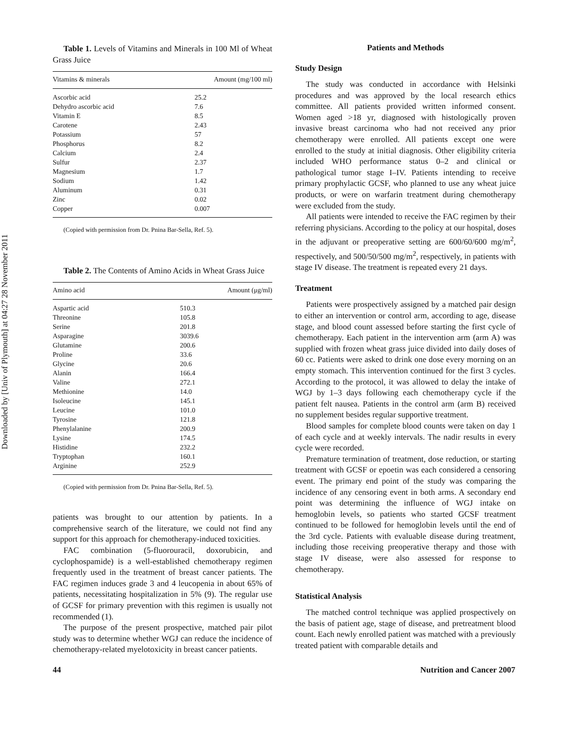Downloaded by [Univ of Plymouth] at 04:27 28 November 2011
Table 1. Levels of Vitamins and Minerals in 100 Ml of Wheat Grass Juice
| Vitamins & minerals | Amount (mg/100 ml) |
| --- | --- |
| Ascorbic acid | 25.2 |
| Dehydro ascorbic acid | 7.6 |
| Vitamin E | 8.5 |
| Carotene | 2.43 |
| Potassium | 57 |
| Phosphorus | 8.2 |
| Calcium | 2.4 |
| Sulfur | 2.37 |
| Magnesium | 1.7 |
| Sodium | 1.42 |
| Aluminum | 0.31 |
| Zinc | 0.02 |
| Copper | 0.007 |
(Copied with permission from Dr. Pnina Bar-Sella, Ref. 5).
Table 2. The Contents of Amino Acids in Wheat Grass Juice
| Amino acid | Amount (μg/ml) |
| --- | --- |
| Aspartic acid | 510.3 |
| Threonine | 105.8 |
| Serine | 201.8 |
| Asparagine | 3039.6 |
| Glutamine | 200.6 |
| Proline | 33.6 |
| Glycine | 20.6 |
| Alanin | 166.4 |
| Valine | 272.1 |
| Methionine | 14.0 |
| Isoleucine | 145.1 |
| Leucine | 101.0 |
| Tyrosine | 121.8 |
| Phenylalanine | 200.9 |
| Lysine | 174.5 |
| Histidine | 232.2 |
| Tryptophan | 160.1 |
| Arginine | 252.9 |
(Copied with permission from Dr. Pnina Bar-Sella, Ref. 5).
patients was brought to our attention by patients. In a comprehensive search of the literature, we could not find any support for this approach for chemotherapy-induced toxicities.
FAC combination (5-fluorouracil, doxorubicin, and cyclophospamide) is a well-established chemotherapy regimen frequently used in the treatment of breast cancer patients. The FAC regimen induces grade 3 and 4 leucopenia in about 65% of patients, necessitating hospitalization in 5% (9). The regular use of GCSF for primary prevention with this regimen is usually not recommended (1).
The purpose of the present prospective, matched pair pilot study was to determine whether WGJ can reduce the incidence of chemotherapy-related myelotoxicity in breast cancer patients.
Patients and Methods
Study Design
The study was conducted in accordance with Helsinki procedures and was approved by the local research ethics committee. All patients provided written informed consent. Women aged >18 yr, diagnosed with histologically proven invasive breast carcinoma who had not received any prior chemotherapy were enrolled. All patients except one were enrolled to the study at initial diagnosis. Other eligibility criteria included WHO performance status 0–2 and clinical or pathological tumor stage I–IV. Patients intending to receive primary prophylactic GCSF, who planned to use any wheat juice products, or were on warfarin treatment during chemotherapy were excluded from the study.
All patients were intended to receive the FAC regimen by their referring physicians. According to the policy at our hospital, doses in the adjuvant or preoperative setting are 600/60/600 mg/m<sup>2</sup>, respectively, and 500/50/500 mg/m<sup>2</sup>, respectively, in patients with stage IV disease. The treatment is repeated every 21 days.
Treatment
Patients were prospectively assigned by a matched pair design to either an intervention or control arm, according to age, disease stage, and blood count assessed before starting the first cycle of chemotherapy. Each patient in the intervention arm (arm A) was supplied with frozen wheat grass juice divided into daily doses of 60 cc. Patients were asked to drink one dose every morning on an empty stomach. This intervention continued for the first 3 cycles. According to the protocol, it was allowed to delay the intake of WGJ by 1–3 days following each chemotherapy cycle if the patient felt nausea. Patients in the control arm (arm B) received no supplement besides regular supportive treatment.
Blood samples for complete blood counts were taken on day 1 of each cycle and at weekly intervals. The nadir results in every cycle were recorded.
Premature termination of treatment, dose reduction, or starting treatment with GCSF or epoetin was each considered a censoring event. The primary end point of the study was comparing the incidence of any censoring event in both arms. A secondary end point was determining the influence of WGJ intake on hemoglobin levels, so patients who started GCSF treatment continued to be followed for hemoglobin levels until the end of the 3rd cycle. Patients with evaluable disease during treatment, including those receiving preoperative therapy and those with stage IV disease, were also assessed for response to chemotherapy.
Statistical Analysis
The matched control technique was applied prospectively on the basis of patient age, stage of disease, and pretreatment blood count. Each newly enrolled patient was matched with a previously treated patient with comparable details and
44 Nutrition and Cancer 2007